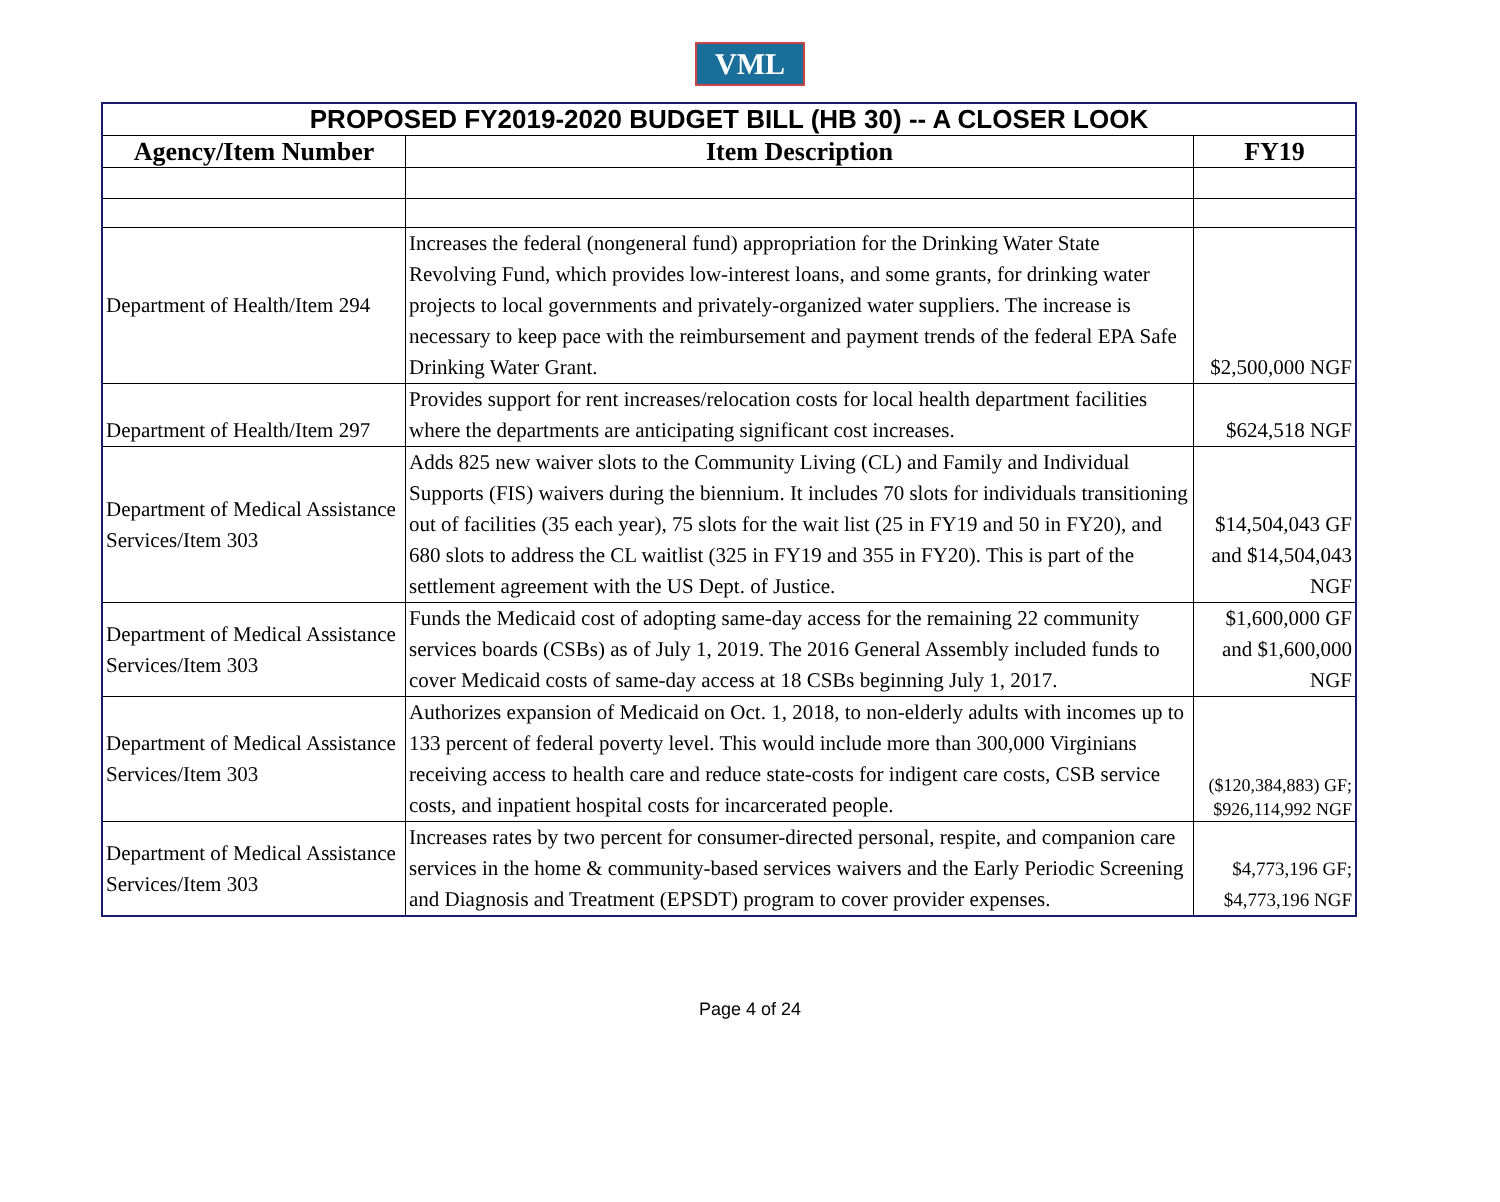VML
| PROPOSED FY2019-2020 BUDGET BILL (HB 30) -- A CLOSER LOOK | | |
| Agency/Item Number | Item Description | FY19 |
| Department of Health/Item 294 | Increases the federal (nongeneral fund) appropriation for the Drinking Water State Revolving Fund, which provides low-interest loans, and some grants, for drinking water projects to local governments and privately-organized water suppliers. The increase is necessary to keep pace with the reimbursement and payment trends of the federal EPA Safe Drinking Water Grant. | $2,500,000 NGF |
| Department of Health/Item 297 | Provides support for rent increases/relocation costs for local health department facilities where the departments are anticipating significant cost increases. | $624,518 NGF |
| Department of Medical Assistance Services/Item 303 | Adds 825 new waiver slots to the Community Living (CL) and Family and Individual Supports (FIS) waivers during the biennium. It includes 70 slots for individuals transitioning out of facilities (35 each year), 75 slots for the wait list (25 in FY19 and 50 in FY20), and 680 slots to address the CL waitlist (325 in FY19 and 355 in FY20). This is part of the settlement agreement with the US Dept. of Justice. | $14,504,043 GF and $14,504,043 NGF |
| Department of Medical Assistance Services/Item 303 | Funds the Medicaid cost of adopting same-day access for the remaining 22 community services boards (CSBs) as of July 1, 2019. The 2016 General Assembly included funds to cover Medicaid costs of same-day access at 18 CSBs beginning July 1, 2017. | $1,600,000 GF and $1,600,000 NGF |
| Department of Medical Assistance Services/Item 303 | Authorizes expansion of Medicaid on Oct. 1, 2018, to non-elderly adults with incomes up to 133 percent of federal poverty level. This would include more than 300,000 Virginians receiving access to health care and reduce state-costs for indigent care costs, CSB service costs, and inpatient hospital costs for incarcerated people. | ($120,384,883) GF; $926,114,992 NGF |
| Department of Medical Assistance Services/Item 303 | Increases rates by two percent for consumer-directed personal, respite, and companion care services in the home & community-based services waivers and the Early Periodic Screening and Diagnosis and Treatment (EPSDT) program to cover provider expenses. | $4,773,196 GF; $4,773,196 NGF |
Page 4 of 24